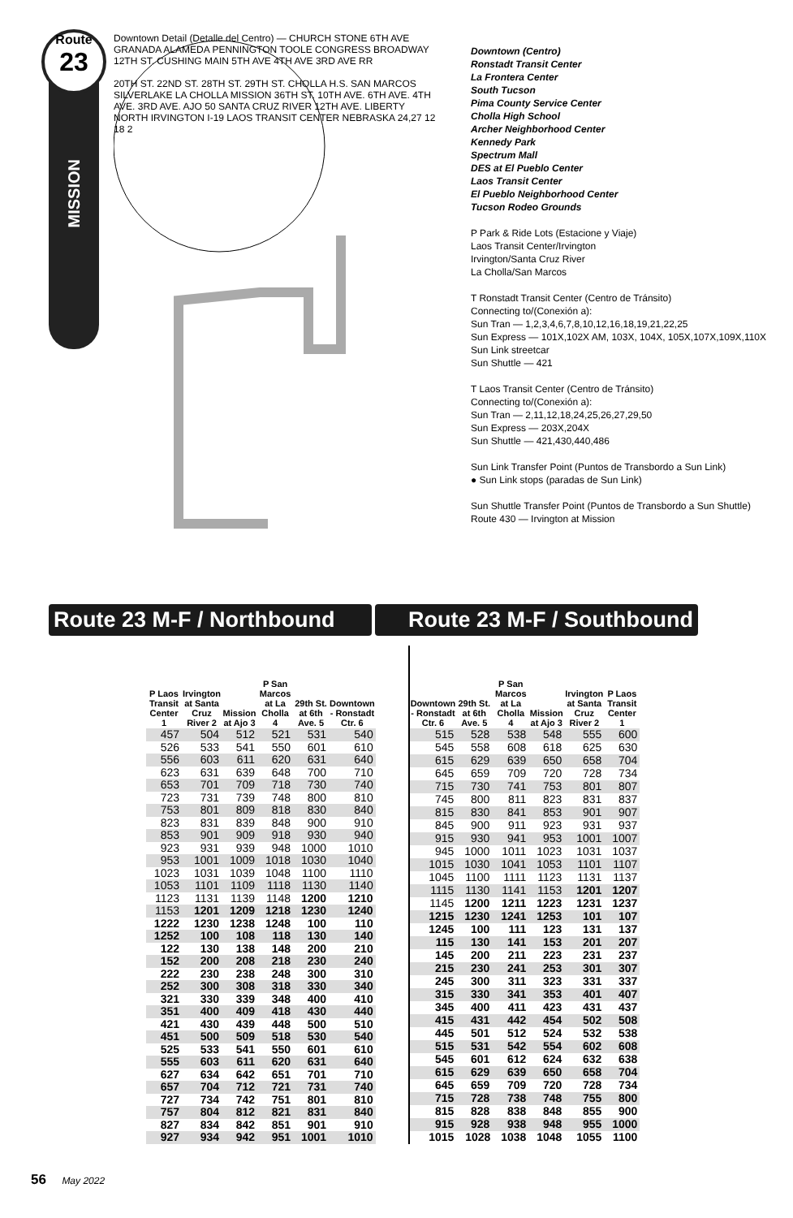Route
23
MISSION
Downtown Detail (Detalle del Centro) — CHURCH STONE 6TH AVE GRANADA ALAMEDA PENNINGTON TOOLE CONGRESS BROADWAY 12TH ST. CUSHING MAIN 5TH AVE 4TH AVE 3RD AVE RR
20TH ST. 22ND ST. 28TH ST. 29TH ST. CHOLLA H.S. SAN MARCOS SILVERLAKE LA CHOLLA MISSION 36TH ST. 10TH AVE. 6TH AVE. 4TH AVE. 3RD AVE. AJO 50 SANTA CRUZ RIVER 12TH AVE. LIBERTY NORTH IRVINGTON I-19 LAOS TRANSIT CENTER NEBRASKA 24,27 12 18 2
Downtown (Centro)
Ronstadt Transit Center
La Frontera Center
South Tucson
Pima County Service Center
Cholla High School
Archer Neighborhood Center
Kennedy Park
Spectrum Mall
DES at El Pueblo Center
Laos Transit Center
El Pueblo Neighborhood Center
Tucson Rodeo Grounds
P Park & Ride Lots (Estacione y Viaje)
Laos Transit Center/Irvington
Irvington/Santa Cruz River
La Cholla/San Marcos
T Ronstadt Transit Center (Centro de Tránsito)
Connecting to/(Conexión a):
Sun Tran — 1,2,3,4,6,7,8,10,12,16,18,19,21,22,25
Sun Express — 101X,102X AM, 103X, 104X, 105X,107X,109X,110X
Sun Link streetcar
Sun Shuttle — 421
T Laos Transit Center (Centro de Tránsito)
Connecting to/(Conexión a):
Sun Tran — 2,11,12,18,24,25,26,27,29,50
Sun Express — 203X,204X
Sun Shuttle — 421,430,440,486
Sun Link Transfer Point (Puntos de Transbordo a Sun Link)
● Sun Link stops (paradas de Sun Link)
Sun Shuttle Transfer Point (Puntos de Transbordo a Sun Shuttle)
Route 430 — Irvington at Mission
Route 23 M-F / Northbound Route 23 M-F / Southbound
| P Laos Transit Center 1 | Irvington at Santa Cruz River 2 | Mission at Ajo 3 | P San Marcos at La Cholla 4 | 29th St. at 6th Ave. 5 | Downtown - Ronstadt Ctr. 6 |
| --- | --- | --- | --- | --- | --- |
| 457 | 504 | 512 | 521 | 531 | 540 |
| 526 | 533 | 541 | 550 | 601 | 610 |
| 556 | 603 | 611 | 620 | 631 | 640 |
| 623 | 631 | 639 | 648 | 700 | 710 |
| 653 | 701 | 709 | 718 | 730 | 740 |
| 723 | 731 | 739 | 748 | 800 | 810 |
| 753 | 801 | 809 | 818 | 830 | 840 |
| 823 | 831 | 839 | 848 | 900 | 910 |
| 853 | 901 | 909 | 918 | 930 | 940 |
| 923 | 931 | 939 | 948 | 1000 | 1010 |
| 953 | 1001 | 1009 | 1018 | 1030 | 1040 |
| 1023 | 1031 | 1039 | 1048 | 1100 | 1110 |
| 1053 | 1101 | 1109 | 1118 | 1130 | 1140 |
| 1123 | 1131 | 1139 | 1148 | 1200 | 1210 |
| 1153 | 1201 | 1209 | 1218 | 1230 | 1240 |
| 1222 | 1230 | 1238 | 1248 | 100 | 110 |
| 1252 | 100 | 108 | 118 | 130 | 140 |
| 122 | 130 | 138 | 148 | 200 | 210 |
| 152 | 200 | 208 | 218 | 230 | 240 |
| 222 | 230 | 238 | 248 | 300 | 310 |
| 252 | 300 | 308 | 318 | 330 | 340 |
| 321 | 330 | 339 | 348 | 400 | 410 |
| 351 | 400 | 409 | 418 | 430 | 440 |
| 421 | 430 | 439 | 448 | 500 | 510 |
| 451 | 500 | 509 | 518 | 530 | 540 |
| 525 | 533 | 541 | 550 | 601 | 610 |
| 555 | 603 | 611 | 620 | 631 | 640 |
| 627 | 634 | 642 | 651 | 701 | 710 |
| 657 | 704 | 712 | 721 | 731 | 740 |
| 727 | 734 | 742 | 751 | 801 | 810 |
| 757 | 804 | 812 | 821 | 831 | 840 |
| 827 | 834 | 842 | 851 | 901 | 910 |
| 927 | 934 | 942 | 951 | 1001 | 1010 |
| Downtown - Ronstadt Ctr. 6 | 29th St. at 6th Ave. 5 | P San Marcos at La Cholla 4 | Mission at Ajo 3 | Irvington at Santa Cruz River 2 | P Laos Transit Center 1 |
| --- | --- | --- | --- | --- | --- |
| 515 | 528 | 538 | 548 | 555 | 600 |
| 545 | 558 | 608 | 618 | 625 | 630 |
| 615 | 629 | 639 | 650 | 658 | 704 |
| 645 | 659 | 709 | 720 | 728 | 734 |
| 715 | 730 | 741 | 753 | 801 | 807 |
| 745 | 800 | 811 | 823 | 831 | 837 |
| 815 | 830 | 841 | 853 | 901 | 907 |
| 845 | 900 | 911 | 923 | 931 | 937 |
| 915 | 930 | 941 | 953 | 1001 | 1007 |
| 945 | 1000 | 1011 | 1023 | 1031 | 1037 |
| 1015 | 1030 | 1041 | 1053 | 1101 | 1107 |
| 1045 | 1100 | 1111 | 1123 | 1131 | 1137 |
| 1115 | 1130 | 1141 | 1153 | 1201 | 1207 |
| 1145 | 1200 | 1211 | 1223 | 1231 | 1237 |
| 1215 | 1230 | 1241 | 1253 | 101 | 107 |
| 1245 | 100 | 111 | 123 | 131 | 137 |
| 115 | 130 | 141 | 153 | 201 | 207 |
| 145 | 200 | 211 | 223 | 231 | 237 |
| 215 | 230 | 241 | 253 | 301 | 307 |
| 245 | 300 | 311 | 323 | 331 | 337 |
| 315 | 330 | 341 | 353 | 401 | 407 |
| 345 | 400 | 411 | 423 | 431 | 437 |
| 415 | 431 | 442 | 454 | 502 | 508 |
| 445 | 501 | 512 | 524 | 532 | 538 |
| 515 | 531 | 542 | 554 | 602 | 608 |
| 545 | 601 | 612 | 624 | 632 | 638 |
| 615 | 629 | 639 | 650 | 658 | 704 |
| 645 | 659 | 709 | 720 | 728 | 734 |
| 715 | 728 | 738 | 748 | 755 | 800 |
| 815 | 828 | 838 | 848 | 855 | 900 |
| 915 | 928 | 938 | 948 | 955 | 1000 |
| 1015 | 1028 | 1038 | 1048 | 1055 | 1100 |
56 May 2022